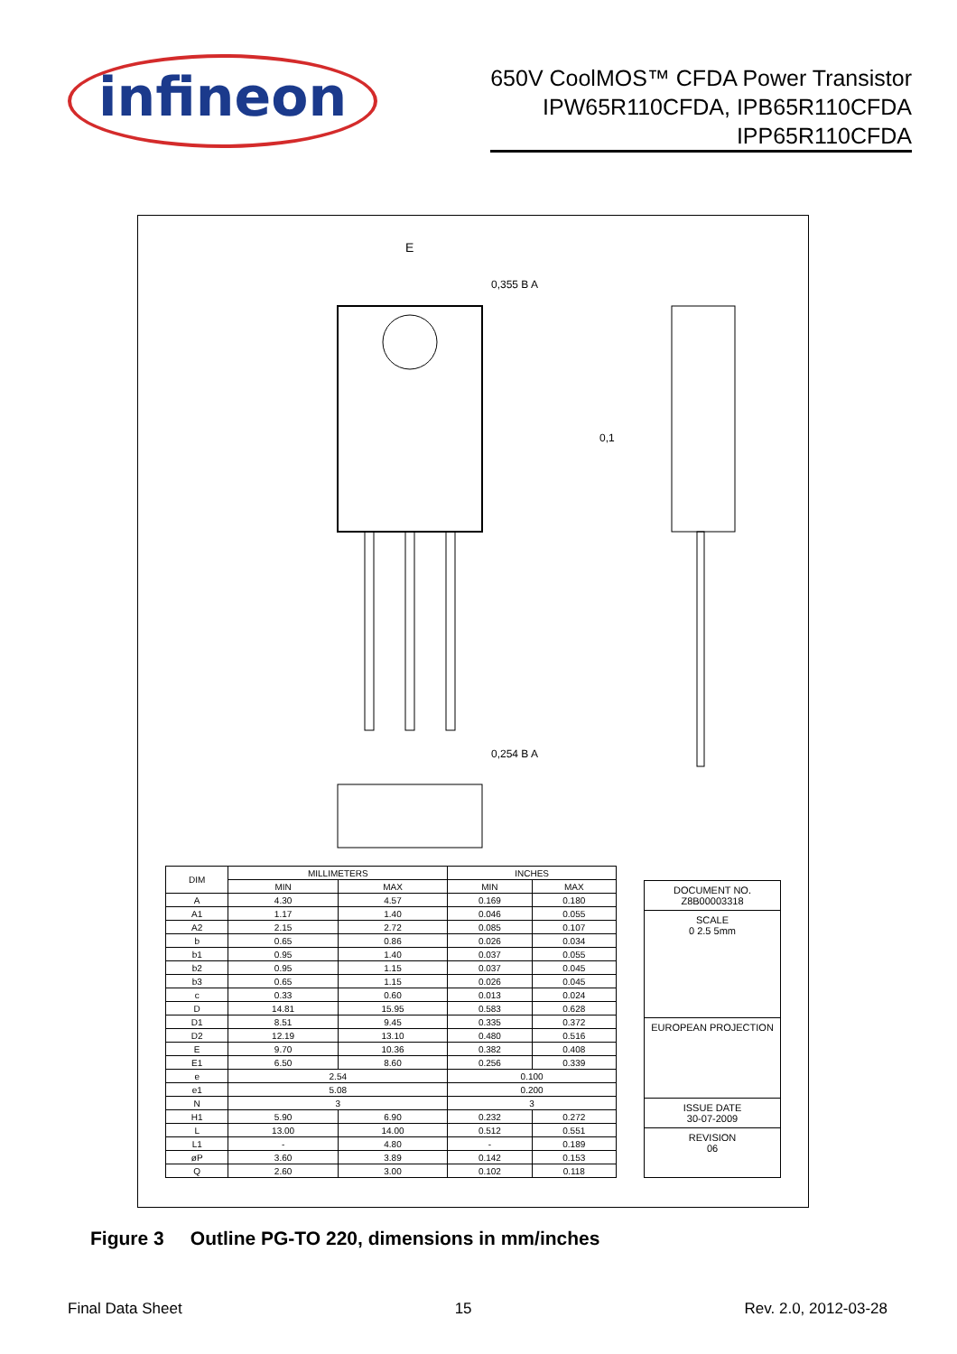infineon
650V CoolMOS™ CFDA Power Transistor
IPW65R110CFDA, IPB65R110CFDA
IPP65R110CFDA
E
0,1
0,355 B A
0,254 B A
| DIM | MILLIMETERS | | INCHES | |
| --- | --- | --- | --- | --- |
| | MIN | MAX | MIN | MAX |
| A | 4.30 | 4.57 | 0.169 | 0.180 |
| A1 | 1.17 | 1.40 | 0.046 | 0.055 |
| A2 | 2.15 | 2.72 | 0.085 | 0.107 |
| b | 0.65 | 0.86 | 0.026 | 0.034 |
| b1 | 0.95 | 1.40 | 0.037 | 0.055 |
| b2 | 0.95 | 1.15 | 0.037 | 0.045 |
| b3 | 0.65 | 1.15 | 0.026 | 0.045 |
| c | 0.33 | 0.60 | 0.013 | 0.024 |
| D | 14.81 | 15.95 | 0.583 | 0.628 |
| D1 | 8.51 | 9.45 | 0.335 | 0.372 |
| D2 | 12.19 | 13.10 | 0.480 | 0.516 |
| E | 9.70 | 10.36 | 0.382 | 0.408 |
| E1 | 6.50 | 8.60 | 0.256 | 0.339 |
| e | 2.54 | | 0.100 | |
| e1 | 5.08 | | 0.200 | |
| N | 3 | | 3 | |
| H1 | 5.90 | 6.90 | 0.232 | 0.272 |
| L | 13.00 | 14.00 | 0.512 | 0.551 |
| L1 | - | 4.80 | - | 0.189 |
| øP | 3.60 | 3.89 | 0.142 | 0.153 |
| Q | 2.60 | 3.00 | 0.102 | 0.118 |
DOCUMENT NO.
Z8B00003318
SCALE
0 2.5 5mm
EUROPEAN PROJECTION
ISSUE DATE
30-07-2009
REVISION
06
Figure 3 Outline PG-TO 220, dimensions in mm/inches
Final Data Sheet 15 Rev. 2.0, 2012-03-28